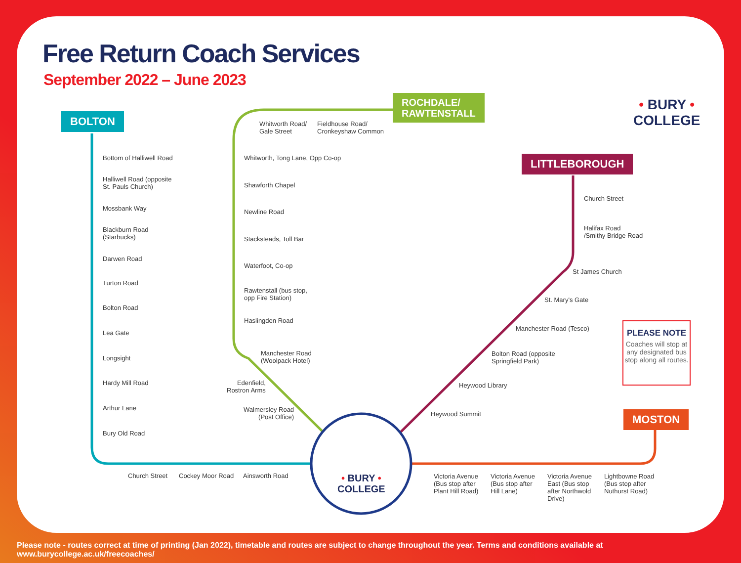Free Return Coach Services
September 2022 – June 2023
BOLTON
ROCHDALE/
RAWTENSTALL
LITTLEBOROUGH
MOSTON
• BURY •
COLLEGE
• BURY •
COLLEGE
Bottom of Halliwell Road
Halliwell Road (opposite
St. Pauls Church)
Mossbank Way
Blackburn Road
(Starbucks)
Darwen Road
Turton Road
Bolton Road
Lea Gate
Longsight
Hardy Mill Road
Arthur Lane
Bury Old Road
Church Street Cockey Moor Road Ainsworth Road
Whitworth Road/
Gale Street
Fieldhouse Road/
Cronkeyshaw Common
Whitworth, Tong Lane, Opp Co-op
Shawforth Chapel
Newline Road
Stacksteads, Toll Bar
Waterfoot, Co-op
Rawtenstall (bus stop,
opp Fire Station)
Haslingden Road
Manchester Road
(Woolpack Hotel)
Edenfield,
Rostron Arms
Walmersley Road
(Post Office)
Church Street
Halifax Road
/Smithy Bridge Road
St James Church
St. Mary's Gate
Manchester Road (Tesco)
Bolton Road (opposite
Springfield Park)
Heywood Library
Heywood Summit
Victoria Avenue
(Bus stop after
Plant Hill Road)
Victoria Avenue
(Bus stop after
Hill Lane)
Victoria Avenue
East (Bus stop
after Northwold
Drive)
Lightbowne Road
(Bus stop after
Nuthurst Road)
PLEASE NOTE
Coaches will stop at any designated bus stop along all routes.
Please note - routes correct at time of printing (Jan 2022), timetable and routes are subject to change throughout the year. Terms and conditions available at www.burycollege.ac.uk/freecoaches/